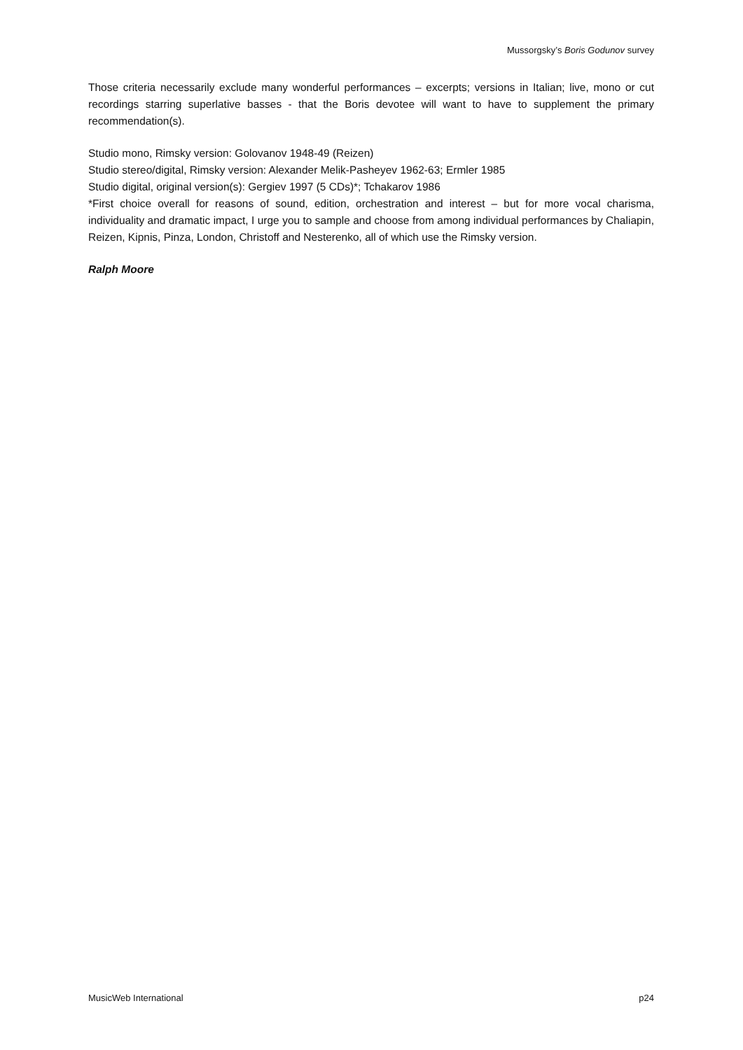Mussorgsky’s Boris Godunov survey
Those criteria necessarily exclude many wonderful performances – excerpts; versions in Italian; live, mono or cut recordings starring superlative basses - that the Boris devotee will want to have to supplement the primary recommendation(s).
Studio mono, Rimsky version: Golovanov 1948-49 (Reizen)
Studio stereo/digital, Rimsky version: Alexander Melik-Pasheyev 1962-63; Ermler 1985
Studio digital, original version(s): Gergiev 1997 (5 CDs)*; Tchakarov 1986
*First choice overall for reasons of sound, edition, orchestration and interest – but for more vocal charisma, individuality and dramatic impact, I urge you to sample and choose from among individual performances by Chaliapin, Reizen, Kipnis, Pinza, London, Christoff and Nesterenko, all of which use the Rimsky version.
Ralph Moore
MusicWeb International p24